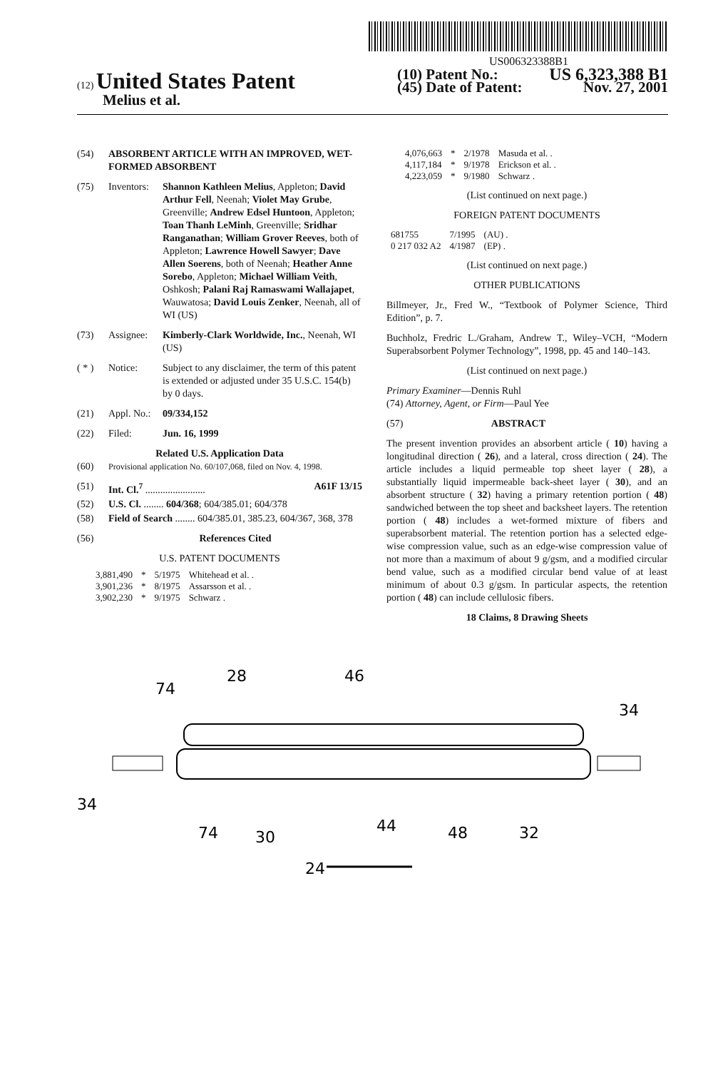US006323388B1
(12) United States Patent
Melius et al.
(10) Patent No.: US 6,323,388 B1
(45) Date of Patent: Nov. 27, 2001
(54) ABSORBENT ARTICLE WITH AN IMPROVED, WET-FORMED ABSORBENT
(75) Inventors: Shannon Kathleen Melius, Appleton; David Arthur Fell, Neenah; Violet May Grube, Greenville; Andrew Edsel Huntoon, Appleton; Toan Thanh LeMinh, Greenville; Sridhar Ranganathan; William Grover Reeves, both of Appleton; Lawrence Howell Sawyer; Dave Allen Soerens, both of Neenah; Heather Anne Sorebo, Appleton; Michael William Veith, Oshkosh; Palani Raj Ramaswami Wallajapet, Wauwatosa; David Louis Zenker, Neenah, all of WI (US)
(73) Assignee: Kimberly-Clark Worldwide, Inc., Neenah, WI (US)
( * ) Notice: Subject to any disclaimer, the term of this patent is extended or adjusted under 35 U.S.C. 154(b) by 0 days.
(21) Appl. No.: 09/334,152
(22) Filed: Jun. 16, 1999
Related U.S. Application Data
(60) Provisional application No. 60/107,068, filed on Nov. 4, 1998.
(51) Int. Cl.<sup>7</sup> ........................ A61F 13/15
(52) U.S. Cl. ........ 604/368; 604/385.01; 604/378
(58) Field of Search ........ 604/385.01, 385.23, 604/367, 368, 378
(56) References Cited
U.S. PATENT DOCUMENTS
| 3,881,490 | * | 5/1975 | Whitehead et al. . |
| 3,901,236 | * | 8/1975 | Assarsson et al. . |
| 3,902,230 | * | 9/1975 | Schwarz . |
| 4,076,663 | * | 2/1978 | Masuda et al. . |
| 4,117,184 | * | 9/1978 | Erickson et al. . |
| 4,223,059 | * | 9/1980 | Schwarz . |
(List continued on next page.)
FOREIGN PATENT DOCUMENTS
| 681755 | 7/1995 | (AU) . |
| 0 217 032 A2 | 4/1987 | (EP) . |
(List continued on next page.)
OTHER PUBLICATIONS
Billmeyer, Jr., Fred W., “Textbook of Polymer Science, Third Edition”, p. 7.
Buchholz, Fredric L./Graham, Andrew T., Wiley–VCH, “Modern Superabsorbent Polymer Technology”, 1998, pp. 45 and 140–143.
(List continued on next page.)
Primary Examiner—Dennis Ruhl
(74) Attorney, Agent, or Firm—Paul Yee
(57) ABSTRACT
The present invention provides an absorbent article ( 10) having a longitudinal direction ( 26), and a lateral, cross direction ( 24). The article includes a liquid permeable top sheet layer ( 28), a substantially liquid impermeable back-sheet layer ( 30), and an absorbent structure ( 32) having a primary retention portion ( 48) sandwiched between the top sheet and backsheet layers. The retention portion ( 48) includes a wet-formed mixture of fibers and superabsorbent material. The retention portion has a selected edge-wise compression value, such as an edge-wise compression value of not more than a maximum of about 9 g/gsm, and a modified circular bend value, such as a modified circular bend value of at least minimum of about 0.3 g/gsm. In particular aspects, the retention portion ( 48) can include cellulosic fibers.
18 Claims, 8 Drawing Sheets
28
46
74
34
34
74
30
44
48
32
24